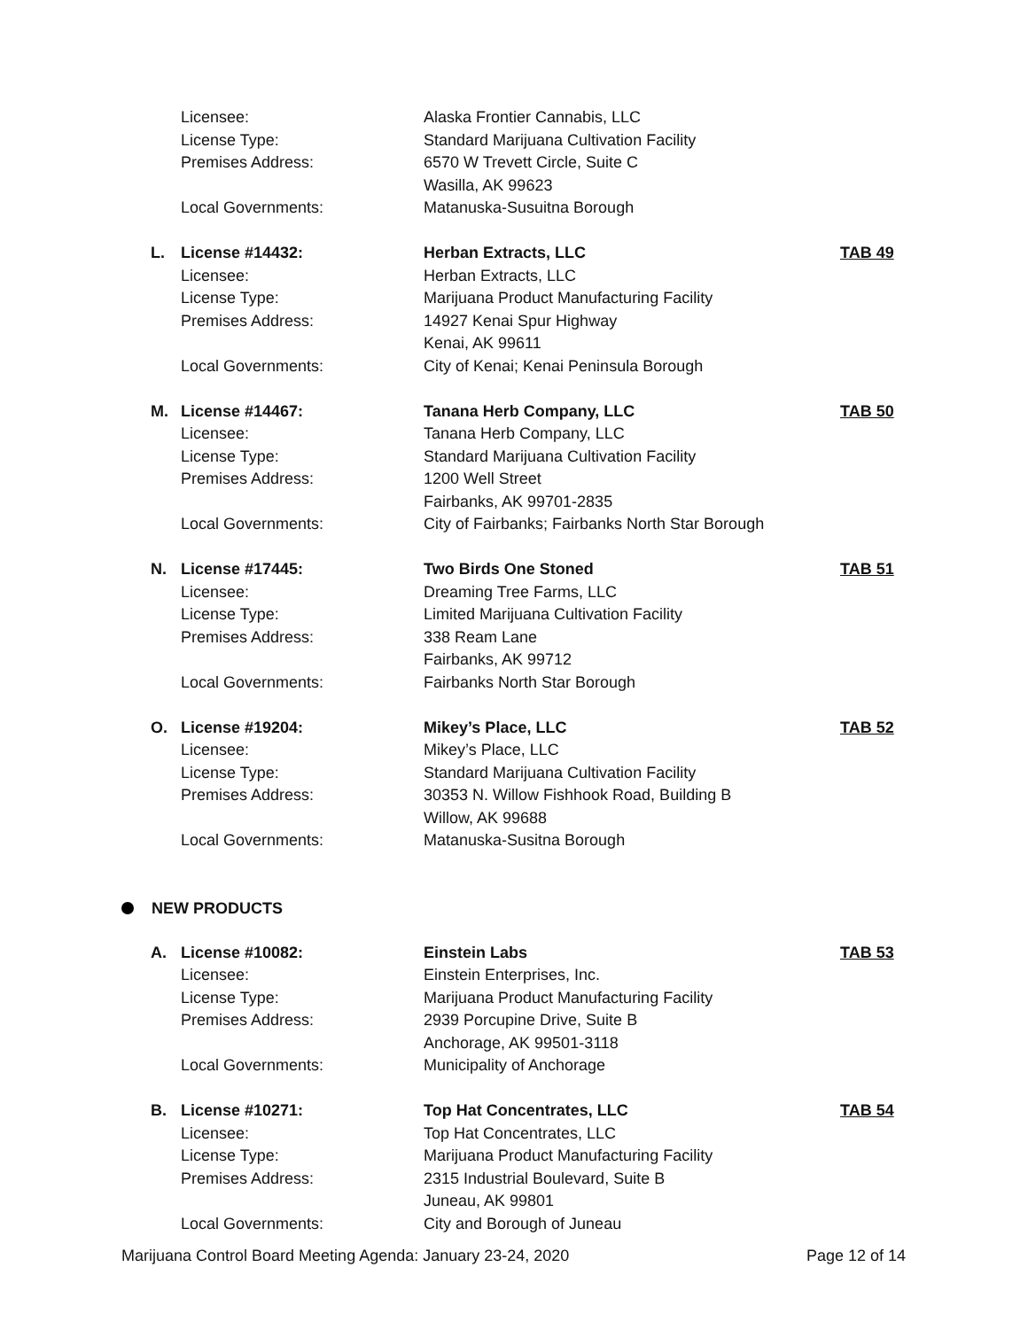Licensee: Alaska Frontier Cannabis, LLC
License Type: Standard Marijuana Cultivation Facility
Premises Address: 6570 W Trevett Circle, Suite C
Wasilla, AK 99623
Local Governments: Matanuska-Susuitna Borough
L. License #14432: Herban Extracts, LLC TAB 49
Licensee: Herban Extracts, LLC
License Type: Marijuana Product Manufacturing Facility
Premises Address: 14927 Kenai Spur Highway
Kenai, AK 99611
Local Governments: City of Kenai; Kenai Peninsula Borough
M. License #14467: Tanana Herb Company, LLC TAB 50
Licensee: Tanana Herb Company, LLC
License Type: Standard Marijuana Cultivation Facility
Premises Address: 1200 Well Street
Fairbanks, AK 99701-2835
Local Governments: City of Fairbanks; Fairbanks North Star Borough
N. License #17445: Two Birds One Stoned TAB 51
Licensee: Dreaming Tree Farms, LLC
License Type: Limited Marijuana Cultivation Facility
Premises Address: 338 Ream Lane
Fairbanks, AK 99712
Local Governments: Fairbanks North Star Borough
O. License #19204: Mikey’s Place, LLC TAB 52
Licensee: Mikey’s Place, LLC
License Type: Standard Marijuana Cultivation Facility
Premises Address: 30353 N. Willow Fishhook Road, Building B
Willow, AK 99688
Local Governments: Matanuska-Susitna Borough
NEW PRODUCTS
A. License #10082: Einstein Labs TAB 53
Licensee: Einstein Enterprises, Inc.
License Type: Marijuana Product Manufacturing Facility
Premises Address: 2939 Porcupine Drive, Suite B
Anchorage, AK 99501-3118
Local Governments: Municipality of Anchorage
B. License #10271: Top Hat Concentrates, LLC TAB 54
Licensee: Top Hat Concentrates, LLC
License Type: Marijuana Product Manufacturing Facility
Premises Address: 2315 Industrial Boulevard, Suite B
Juneau, AK 99801
Local Governments: City and Borough of Juneau
Marijuana Control Board Meeting Agenda: January 23-24, 2020 Page 12 of 14